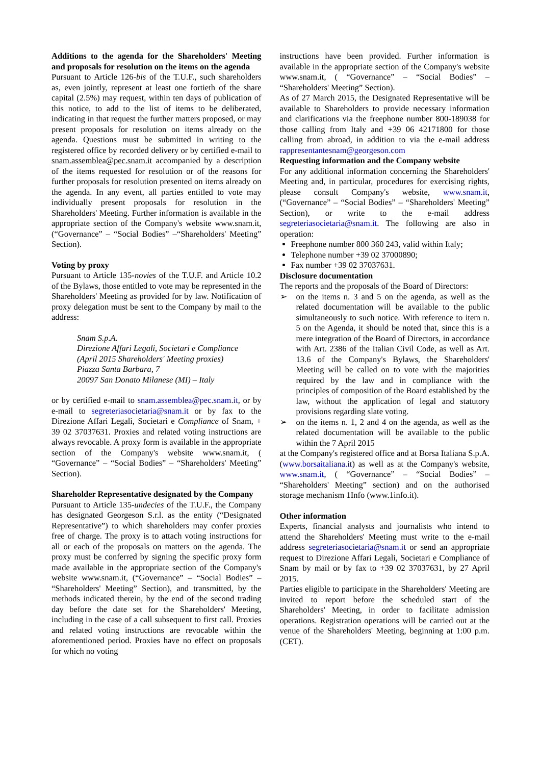Additions to the agenda for the Shareholders' Meeting and proposals for resolution on the items on the agenda
Pursuant to Article 126-bis of the T.U.F., such shareholders as, even jointly, represent at least one fortieth of the share capital (2.5%) may request, within ten days of publication of this notice, to add to the list of items to be deliberated, indicating in that request the further matters proposed, or may present proposals for resolution on items already on the agenda. Questions must be submitted in writing to the registered office by recorded delivery or by certified e-mail to snam.assemblea@pec.snam.it accompanied by a description of the items requested for resolution or of the reasons for further proposals for resolution presented on items already on the agenda. In any event, all parties entitled to vote may individually present proposals for resolution in the Shareholders' Meeting. Further information is available in the appropriate section of the Company's website www.snam.it, (“Governance” – “Social Bodies” –“Shareholders' Meeting” Section).
Voting by proxy
Pursuant to Article 135-novies of the T.U.F. and Article 10.2 of the Bylaws, those entitled to vote may be represented in the Shareholders' Meeting as provided for by law. Notification of proxy delegation must be sent to the Company by mail to the address:
Snam S.p.A.
Direzione Affari Legali, Societari e Compliance
(April 2015 Shareholders' Meeting proxies)
Piazza Santa Barbara, 7
20097 San Donato Milanese (MI) – Italy
or by certified e-mail to snam.assemblea@pec.snam.it, or by e-mail to segreteriasocietaria@snam.it or by fax to the Direzione Affari Legali, Societari e Compliance of Snam, + 39 02 37037631. Proxies and related voting instructions are always revocable. A proxy form is available in the appropriate section of the Company's website www.snam.it, ( “Governance” – “Social Bodies” – “Shareholders' Meeting” Section).
Shareholder Representative designated by the Company
Pursuant to Article 135-undecies of the T.U.F., the Company has designated Georgeson S.r.l. as the entity (“Designated Representative”) to which shareholders may confer proxies free of charge. The proxy is to attach voting instructions for all or each of the proposals on matters on the agenda. The proxy must be conferred by signing the specific proxy form made available in the appropriate section of the Company's website www.snam.it, (“Governance” – “Social Bodies” – “Shareholders' Meeting” Section), and transmitted, by the methods indicated therein, by the end of the second trading day before the date set for the Shareholders' Meeting, including in the case of a call subsequent to first call. Proxies and related voting instructions are revocable within the aforementioned period. Proxies have no effect on proposals for which no voting
instructions have been provided. Further information is available in the appropriate section of the Company's website www.snam.it, ( “Governance” – “Social Bodies” – “Shareholders' Meeting” Section).
As of 27 March 2015, the Designated Representative will be available to Shareholders to provide necessary information and clarifications via the freephone number 800-189038 for those calling from Italy and +39 06 42171800 for those calling from abroad, in addition to via the e-mail address rappresentantesnam@georgeson.com
Requesting information and the Company website
For any additional information concerning the Shareholders' Meeting and, in particular, procedures for exercising rights, please consult Company's website, www.snam.it, (“Governance” – “Social Bodies” – “Shareholders' Meeting” Section), or write to the e-mail address segreteriasocietaria@snam.it. The following are also in operation:
Freephone number 800 360 243, valid within Italy;
Telephone number +39 02 37000890;
Fax number +39 02 37037631.
Disclosure documentation
The reports and the proposals of the Board of Directors:
➢ on the items n. 3 and 5 on the agenda, as well as the related documentation will be available to the public simultaneously to such notice. With reference to item n. 5 on the Agenda, it should be noted that, since this is a mere integration of the Board of Directors, in accordance with Art. 2386 of the Italian Civil Code, as well as Art. 13.6 of the Company's Bylaws, the Shareholders' Meeting will be called on to vote with the majorities required by the law and in compliance with the principles of composition of the Board established by the law, without the application of legal and statutory provisions regarding slate voting.
➢ on the items n. 1, 2 and 4 on the agenda, as well as the related documentation will be available to the public within the 7 April 2015
at the Company's registered office and at Borsa Italiana S.p.A. (www.borsaitaliana.it) as well as at the Company's website, www.snam.it, ( “Governance” – “Social Bodies” – “Shareholders' Meeting” section) and on the authorised storage mechanism 1Info (www.1info.it).
Other information
Experts, financial analysts and journalists who intend to attend the Shareholders' Meeting must write to the e-mail address segreteriasocietaria@snam.it or send an appropriate request to Direzione Affari Legali, Societari e Compliance of Snam by mail or by fax to +39 02 37037631, by 27 April 2015.
Parties eligible to participate in the Shareholders' Meeting are invited to report before the scheduled start of the Shareholders' Meeting, in order to facilitate admission operations. Registration operations will be carried out at the venue of the Shareholders' Meeting, beginning at 1:00 p.m. (CET).